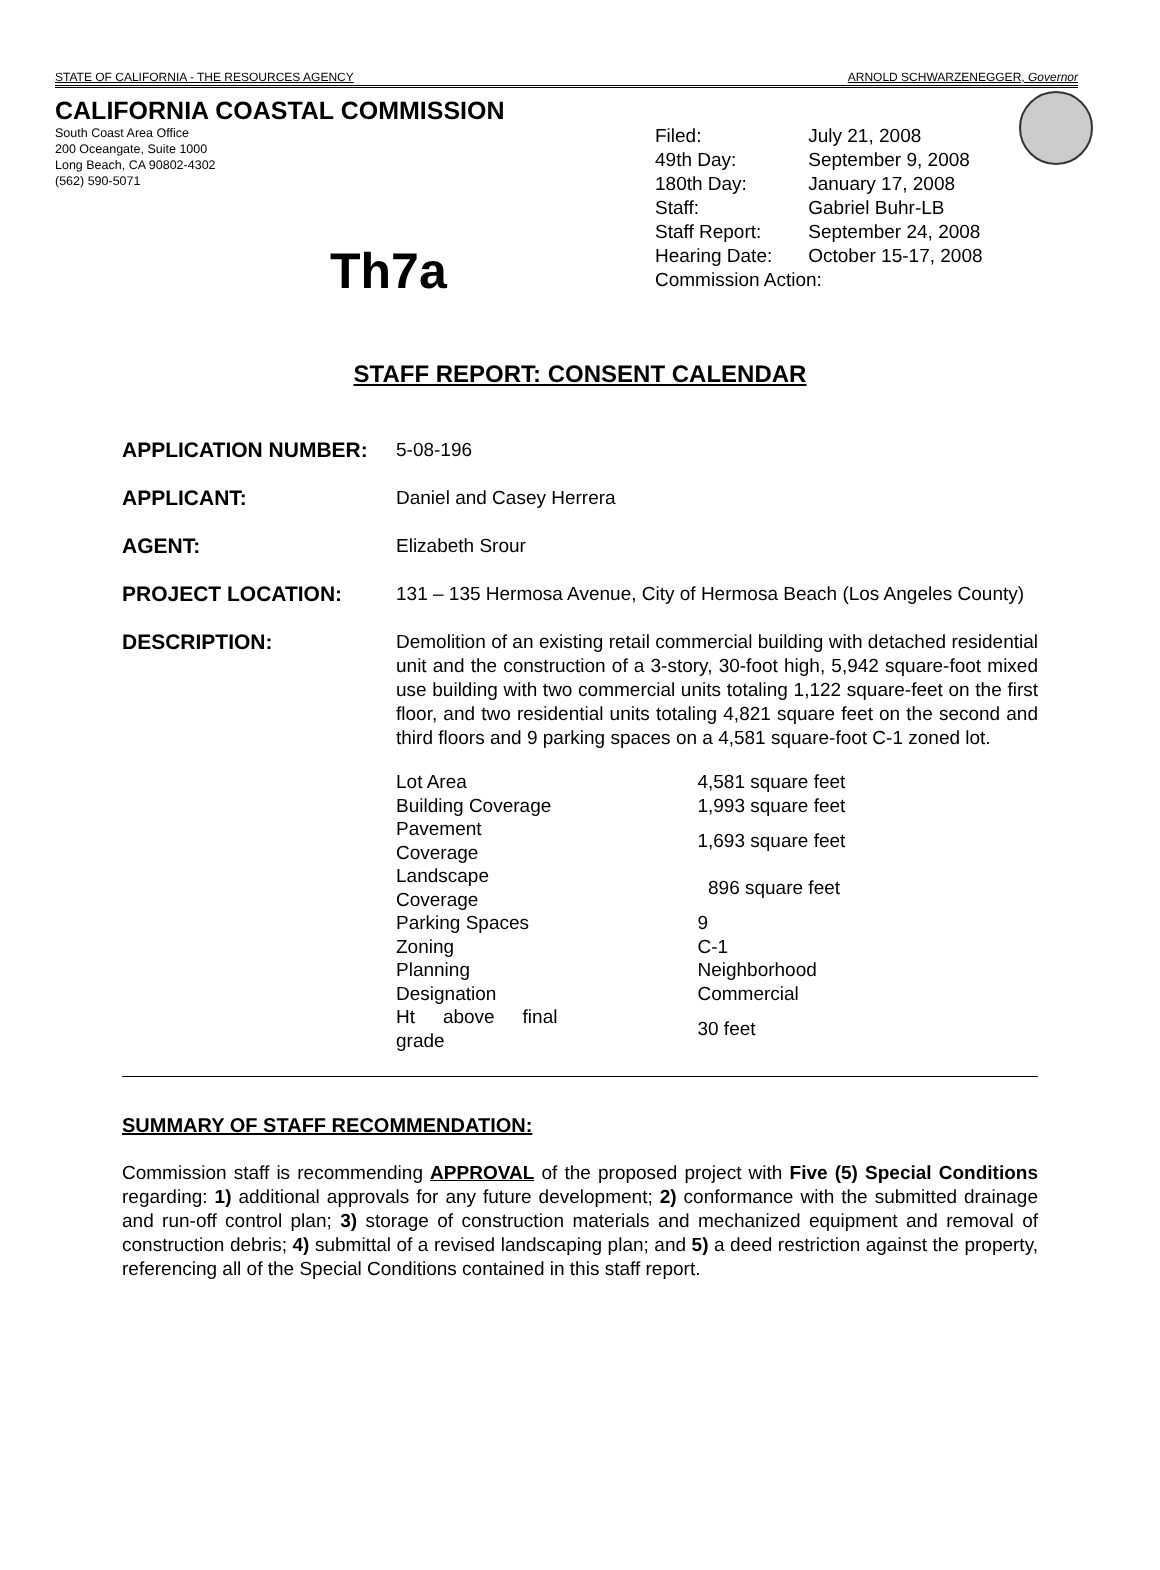STATE OF CALIFORNIA - THE RESOURCES AGENCY ARNOLD SCHWARZENEGGER, Governor
CALIFORNIA COASTAL COMMISSION
South Coast Area Office
200 Oceangate, Suite 1000
Long Beach, CA 90802-4302
(562) 590-5071
| Filed: | July 21, 2008 |
| 49th Day: | September 9, 2008 |
| 180th Day: | January 17, 2008 |
| Staff: | Gabriel Buhr-LB |
| Staff Report: | September 24, 2008 |
| Hearing Date: | October 15-17, 2008 |
| Commission Action: | |
Th7a
STAFF REPORT: CONSENT CALENDAR
APPLICATION NUMBER: 5-08-196
APPLICANT: Daniel and Casey Herrera
AGENT: Elizabeth Srour
PROJECT LOCATION: 131 – 135 Hermosa Avenue, City of Hermosa Beach (Los Angeles County)
DESCRIPTION: Demolition of an existing retail commercial building with detached residential unit and the construction of a 3-story, 30-foot high, 5,942 square-foot mixed use building with two commercial units totaling 1,122 square-feet on the first floor, and two residential units totaling 4,821 square feet on the second and third floors and 9 parking spaces on a 4,581 square-foot C-1 zoned lot.
| Lot Area | 4,581 square feet |
| Building Coverage | 1,993 square feet |
| Pavement Coverage | 1,693 square feet |
| Landscape Coverage | 896 square feet |
| Parking Spaces | 9 |
| Zoning | C-1 |
| Planning Designation | Neighborhood Commercial |
| Ht above final grade | 30 feet |
SUMMARY OF STAFF RECOMMENDATION:
Commission staff is recommending APPROVAL of the proposed project with Five (5) Special Conditions regarding: 1) additional approvals for any future development; 2) conformance with the submitted drainage and run-off control plan; 3) storage of construction materials and mechanized equipment and removal of construction debris; 4) submittal of a revised landscaping plan; and 5) a deed restriction against the property, referencing all of the Special Conditions contained in this staff report.